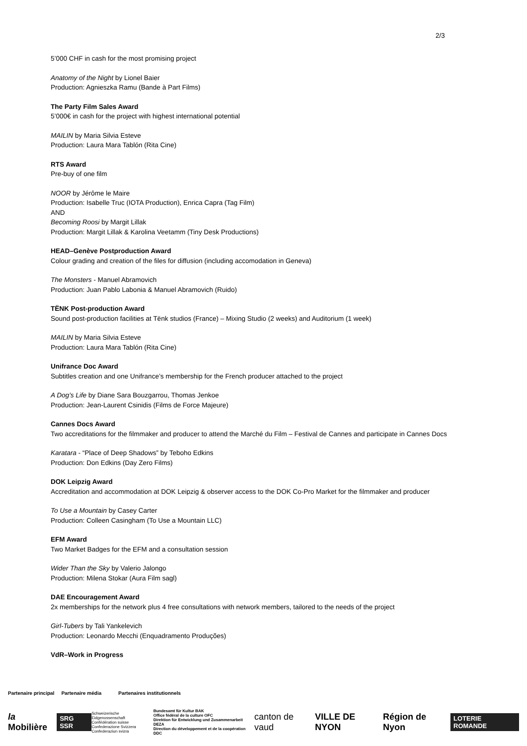2/3
5’000 CHF in cash for the most promising project
Anatomy of the Night by Lionel Baier
Production: Agnieszka Ramu (Bande à Part Films)
The Party Film Sales Award
5’000€ in cash for the project with highest international potential
MAILIN by Maria Silvia Esteve
Production: Laura Mara Tablón (Rita Cine)
RTS Award
Pre-buy of one film
NOOR by Jérôme le Maire
Production: Isabelle Truc (IOTA Production), Enrica Capra (Tag Film)
AND
Becoming Roosi by Margit Lillak
Production: Margit Lillak & Karolina Veetamm (Tiny Desk Productions)
HEAD–Genève Postproduction Award
Colour grading and creation of the files for diffusion (including accomodation in Geneva)
The Monsters - Manuel Abramovich
Production: Juan Pablo Labonia & Manuel Abramovich (Ruido)
TËNK Post-production Award
Sound post-production facilities at Tënk studios (France) – Mixing Studio (2 weeks) and Auditorium (1 week)
MAILIN by Maria Silvia Esteve
Production: Laura Mara Tablón (Rita Cine)
Unifrance Doc Award
Subtitles creation and one Unifrance’s membership for the French producer attached to the project
A Dog’s Life by Diane Sara Bouzgarrou, Thomas Jenkoe
Production: Jean-Laurent Csinidis (Films de Force Majeure)
Cannes Docs Award
Two accreditations for the filmmaker and producer to attend the Marché du Film – Festival de Cannes and participate in Cannes Docs
Karatara - “Place of Deep Shadows” by Teboho Edkins
Production: Don Edkins (Day Zero Films)
DOK Leipzig Award
Accreditation and accommodation at DOK Leipzig & observer access to the DOK Co-Pro Market for the filmmaker and producer
To Use a Mountain by Casey Carter
Production: Colleen Casingham (To Use a Mountain LLC)
EFM Award
Two Market Badges for the EFM and a consultation session
Wider Than the Sky by Valerio Jalongo
Production: Milena Stokar (Aura Film sagl)
DAE Encouragement Award
2x memberships for the network plus 4 free consultations with network members, tailored to the needs of the project
Girl-Tubers by Tali Yankelevich
Production: Leonardo Mecchi (Enquadramento Produções)
VdR–Work in Progress
Partenaire principal Partenaire média Partenaires institutionnels
la Mobilière SRG SSR Schweizerische Eidgenossenschaft
Confédération suisse
Confederazione Svizzera
Confederaziun svizra Bundesamt für Kultur BAK
Office fédéral de la culture OFC
Direktion für Entwicklung und Zusammenarbeit DEZA
Direction du développement et de la coopération DDC canton de vaud VILLE DE NYON Région de Nyon LOTERIE ROMANDE